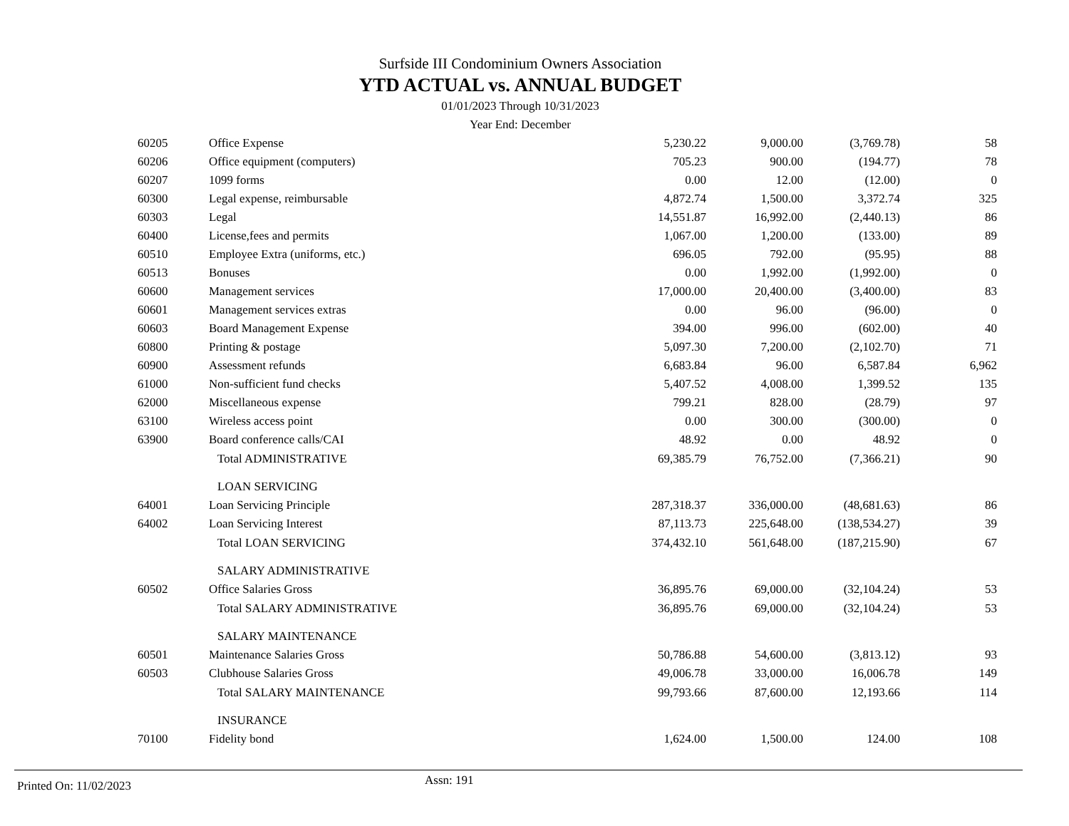Surfside III Condominium Owners Association
YTD ACTUAL vs. ANNUAL BUDGET
01/01/2023 Through 10/31/2023
Year End: December
| 60205 | Office Expense | 5,230.22 | 9,000.00 | (3,769.78) | 58 |
| 60206 | Office equipment (computers) | 705.23 | 900.00 | (194.77) | 78 |
| 60207 | 1099 forms | 0.00 | 12.00 | (12.00) | 0 |
| 60300 | Legal expense, reimbursable | 4,872.74 | 1,500.00 | 3,372.74 | 325 |
| 60303 | Legal | 14,551.87 | 16,992.00 | (2,440.13) | 86 |
| 60400 | License,fees and permits | 1,067.00 | 1,200.00 | (133.00) | 89 |
| 60510 | Employee Extra (uniforms, etc.) | 696.05 | 792.00 | (95.95) | 88 |
| 60513 | Bonuses | 0.00 | 1,992.00 | (1,992.00) | 0 |
| 60600 | Management services | 17,000.00 | 20,400.00 | (3,400.00) | 83 |
| 60601 | Management services extras | 0.00 | 96.00 | (96.00) | 0 |
| 60603 | Board Management Expense | 394.00 | 996.00 | (602.00) | 40 |
| 60800 | Printing & postage | 5,097.30 | 7,200.00 | (2,102.70) | 71 |
| 60900 | Assessment refunds | 6,683.84 | 96.00 | 6,587.84 | 6,962 |
| 61000 | Non-sufficient fund checks | 5,407.52 | 4,008.00 | 1,399.52 | 135 |
| 62000 | Miscellaneous expense | 799.21 | 828.00 | (28.79) | 97 |
| 63100 | Wireless access point | 0.00 | 300.00 | (300.00) | 0 |
| 63900 | Board conference calls/CAI | 48.92 | 0.00 | 48.92 | 0 |
| | Total ADMINISTRATIVE | 69,385.79 | 76,752.00 | (7,366.21) | 90 |
| | LOAN SERVICING | | | | |
| 64001 | Loan Servicing Principle | 287,318.37 | 336,000.00 | (48,681.63) | 86 |
| 64002 | Loan Servicing Interest | 87,113.73 | 225,648.00 | (138,534.27) | 39 |
| | Total LOAN SERVICING | 374,432.10 | 561,648.00 | (187,215.90) | 67 |
| | SALARY ADMINISTRATIVE | | | | |
| 60502 | Office Salaries Gross | 36,895.76 | 69,000.00 | (32,104.24) | 53 |
| | Total SALARY ADMINISTRATIVE | 36,895.76 | 69,000.00 | (32,104.24) | 53 |
| | SALARY MAINTENANCE | | | | |
| 60501 | Maintenance Salaries Gross | 50,786.88 | 54,600.00 | (3,813.12) | 93 |
| 60503 | Clubhouse Salaries Gross | 49,006.78 | 33,000.00 | 16,006.78 | 149 |
| | Total SALARY MAINTENANCE | 99,793.66 | 87,600.00 | 12,193.66 | 114 |
| | INSURANCE | | | | |
| 70100 | Fidelity bond | 1,624.00 | 1,500.00 | 124.00 | 108 |
Printed On: 11/02/2023
Assn: 191